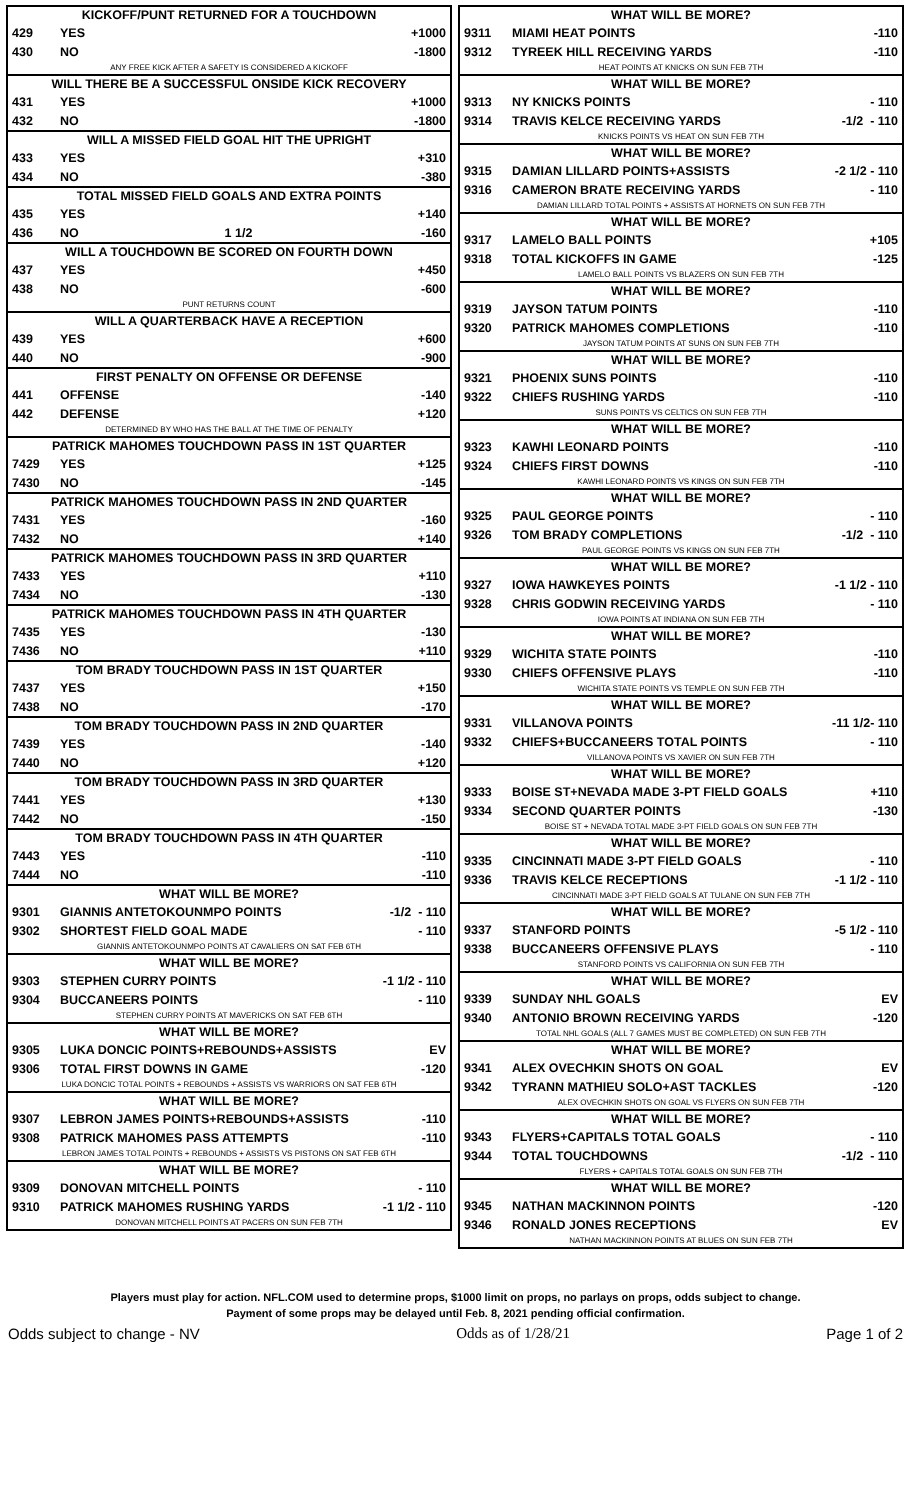| KICKOFF/PUNT RETURNED FOR A TOUCHDOWN | | |
| --- | --- | --- |
| 429 | YES | +1000 |
| 430 | NO | -1800 |
| ANY FREE KICK AFTER A SAFETY IS CONSIDERED A KICKOFF | | |
| WILL THERE BE A SUCCESSFUL ONSIDE KICK RECOVERY | | |
| 431 | YES | +1000 |
| 432 | NO | -1800 |
| WILL A MISSED FIELD GOAL HIT THE UPRIGHT | | |
| 433 | YES | +310 |
| 434 | NO | -380 |
| TOTAL MISSED FIELD GOALS AND EXTRA POINTS | | |
| 435 | YES | +140 |
| 436 | NO 1 1/2 | -160 |
| WILL A TOUCHDOWN BE SCORED ON FOURTH DOWN | | |
| 437 | YES | +450 |
| 438 | NO | -600 |
| PUNT RETURNS COUNT | | |
| WILL A QUARTERBACK HAVE A RECEPTION | | |
| 439 | YES | +600 |
| 440 | NO | -900 |
| FIRST PENALTY ON OFFENSE OR DEFENSE | | |
| 441 | OFFENSE | -140 |
| 442 | DEFENSE | +120 |
| DETERMINED BY WHO HAS THE BALL AT THE TIME OF PENALTY | | |
| PATRICK MAHOMES TOUCHDOWN PASS IN 1ST QUARTER | | |
| 7429 | YES | +125 |
| 7430 | NO | -145 |
| PATRICK MAHOMES TOUCHDOWN PASS IN 2ND QUARTER | | |
| 7431 | YES | -160 |
| 7432 | NO | +140 |
| PATRICK MAHOMES TOUCHDOWN PASS IN 3RD QUARTER | | |
| 7433 | YES | +110 |
| 7434 | NO | -130 |
| PATRICK MAHOMES TOUCHDOWN PASS IN 4TH QUARTER | | |
| 7435 | YES | -130 |
| 7436 | NO | +110 |
| TOM BRADY TOUCHDOWN PASS IN 1ST QUARTER | | |
| 7437 | YES | +150 |
| 7438 | NO | -170 |
| TOM BRADY TOUCHDOWN PASS IN 2ND QUARTER | | |
| 7439 | YES | -140 |
| 7440 | NO | +120 |
| TOM BRADY TOUCHDOWN PASS IN 3RD QUARTER | | |
| 7441 | YES | +130 |
| 7442 | NO | -150 |
| TOM BRADY TOUCHDOWN PASS IN 4TH QUARTER | | |
| 7443 | YES | -110 |
| 7444 | NO | -110 |
| WHAT WILL BE MORE? | | |
| 9301 | GIANNIS ANTETOKOUNMPO POINTS | -1/2 - 110 |
| 9302 | SHORTEST FIELD GOAL MADE | - 110 |
| GIANNIS ANTETOKOUNMPO POINTS AT CAVALIERS ON SAT FEB 6TH | | |
| WHAT WILL BE MORE? | | |
| 9303 | STEPHEN CURRY POINTS | -1 1/2 - 110 |
| 9304 | BUCCANEERS POINTS | - 110 |
| STEPHEN CURRY POINTS AT MAVERICKS ON SAT FEB 6TH | | |
| WHAT WILL BE MORE? | | |
| 9305 | LUKA DONCIC POINTS+REBOUNDS+ASSISTS | EV |
| 9306 | TOTAL FIRST DOWNS IN GAME | -120 |
| LUKA DONCIC TOTAL POINTS + REBOUNDS + ASSISTS VS WARRIORS ON SAT FEB 6TH | | |
| WHAT WILL BE MORE? | | |
| 9307 | LEBRON JAMES POINTS+REBOUNDS+ASSISTS | -110 |
| 9308 | PATRICK MAHOMES PASS ATTEMPTS | -110 |
| LEBRON JAMES TOTAL POINTS + REBOUNDS + ASSISTS VS PISTONS ON SAT FEB 6TH | | |
| WHAT WILL BE MORE? | | |
| 9309 | DONOVAN MITCHELL POINTS | - 110 |
| 9310 | PATRICK MAHOMES RUSHING YARDS | -1 1/2 - 110 |
| DONOVAN MITCHELL POINTS AT PACERS ON SUN FEB 7TH | | |
| WHAT WILL BE MORE? | | |
| --- | --- | --- |
| 9311 | MIAMI HEAT POINTS | -110 |
| 9312 | TYREEK HILL RECEIVING YARDS | -110 |
| HEAT POINTS AT KNICKS ON SUN FEB 7TH | | |
| WHAT WILL BE MORE? | | |
| 9313 | NY KNICKS POINTS | - 110 |
| 9314 | TRAVIS KELCE RECEIVING YARDS | -1/2 - 110 |
| KNICKS POINTS VS HEAT ON SUN FEB 7TH | | |
| WHAT WILL BE MORE? | | |
| 9315 | DAMIAN LILLARD POINTS+ASSISTS | -2 1/2 - 110 |
| 9316 | CAMERON BRATE RECEIVING YARDS | - 110 |
| DAMIAN LILLARD TOTAL POINTS + ASSISTS AT HORNETS ON SUN FEB 7TH | | |
| WHAT WILL BE MORE? | | |
| 9317 | LAMELO BALL POINTS | +105 |
| 9318 | TOTAL KICKOFFS IN GAME | -125 |
| LAMELO BALL POINTS VS BLAZERS ON SUN FEB 7TH | | |
| WHAT WILL BE MORE? | | |
| 9319 | JAYSON TATUM POINTS | -110 |
| 9320 | PATRICK MAHOMES COMPLETIONS | -110 |
| JAYSON TATUM POINTS AT SUNS ON SUN FEB 7TH | | |
| WHAT WILL BE MORE? | | |
| 9321 | PHOENIX SUNS POINTS | -110 |
| 9322 | CHIEFS RUSHING YARDS | -110 |
| SUNS POINTS VS CELTICS ON SUN FEB 7TH | | |
| WHAT WILL BE MORE? | | |
| 9323 | KAWHI LEONARD POINTS | -110 |
| 9324 | CHIEFS FIRST DOWNS | -110 |
| KAWHI LEONARD POINTS VS KINGS ON SUN FEB 7TH | | |
| WHAT WILL BE MORE? | | |
| 9325 | PAUL GEORGE POINTS | - 110 |
| 9326 | TOM BRADY COMPLETIONS | -1/2 - 110 |
| PAUL GEORGE POINTS VS KINGS ON SUN FEB 7TH | | |
| WHAT WILL BE MORE? | | |
| 9327 | IOWA HAWKEYES POINTS | -1 1/2 - 110 |
| 9328 | CHRIS GODWIN RECEIVING YARDS | - 110 |
| IOWA POINTS AT INDIANA ON SUN FEB 7TH | | |
| WHAT WILL BE MORE? | | |
| 9329 | WICHITA STATE POINTS | -110 |
| 9330 | CHIEFS OFFENSIVE PLAYS | -110 |
| WICHITA STATE POINTS VS TEMPLE ON SUN FEB 7TH | | |
| WHAT WILL BE MORE? | | |
| 9331 | VILLANOVA POINTS | -11 1/2- 110 |
| 9332 | CHIEFS+BUCCANEERS TOTAL POINTS | - 110 |
| VILLANOVA POINTS VS XAVIER ON SUN FEB 7TH | | |
| WHAT WILL BE MORE? | | |
| 9333 | BOISE ST+NEVADA MADE 3-PT FIELD GOALS | +110 |
| 9334 | SECOND QUARTER POINTS | -130 |
| BOISE ST + NEVADA TOTAL MADE 3-PT FIELD GOALS ON SUN FEB 7TH | | |
| WHAT WILL BE MORE? | | |
| 9335 | CINCINNATI MADE 3-PT FIELD GOALS | - 110 |
| 9336 | TRAVIS KELCE RECEPTIONS | -1 1/2 - 110 |
| CINCINNATI MADE 3-PT FIELD GOALS AT TULANE ON SUN FEB 7TH | | |
| WHAT WILL BE MORE? | | |
| 9337 | STANFORD POINTS | -5 1/2 - 110 |
| 9338 | BUCCANEERS OFFENSIVE PLAYS | - 110 |
| STANFORD POINTS VS CALIFORNIA ON SUN FEB 7TH | | |
| WHAT WILL BE MORE? | | |
| 9339 | SUNDAY NHL GOALS | EV |
| 9340 | ANTONIO BROWN RECEIVING YARDS | -120 |
| TOTAL NHL GOALS (ALL 7 GAMES MUST BE COMPLETED) ON SUN FEB 7TH | | |
| WHAT WILL BE MORE? | | |
| 9341 | ALEX OVECHKIN SHOTS ON GOAL | EV |
| 9342 | TYRANN MATHIEU SOLO+AST TACKLES | -120 |
| ALEX OVECHKIN SHOTS ON GOAL VS FLYERS ON SUN FEB 7TH | | |
| WHAT WILL BE MORE? | | |
| 9343 | FLYERS+CAPITALS TOTAL GOALS | - 110 |
| 9344 | TOTAL TOUCHDOWNS | -1/2 - 110 |
| FLYERS + CAPITALS TOTAL GOALS ON SUN FEB 7TH | | |
| WHAT WILL BE MORE? | | |
| 9345 | NATHAN MACKINNON POINTS | -120 |
| 9346 | RONALD JONES RECEPTIONS | EV |
| NATHAN MACKINNON POINTS AT BLUES ON SUN FEB 7TH | | |
Players must play for action. NFL.COM used to determine props, $1000 limit on props, no parlays on props, odds subject to change.
Payment of some props may be delayed until Feb. 8, 2021 pending official confirmation.
Odds subject to change - NV Odds as of 1/28/21 Page 1 of 2